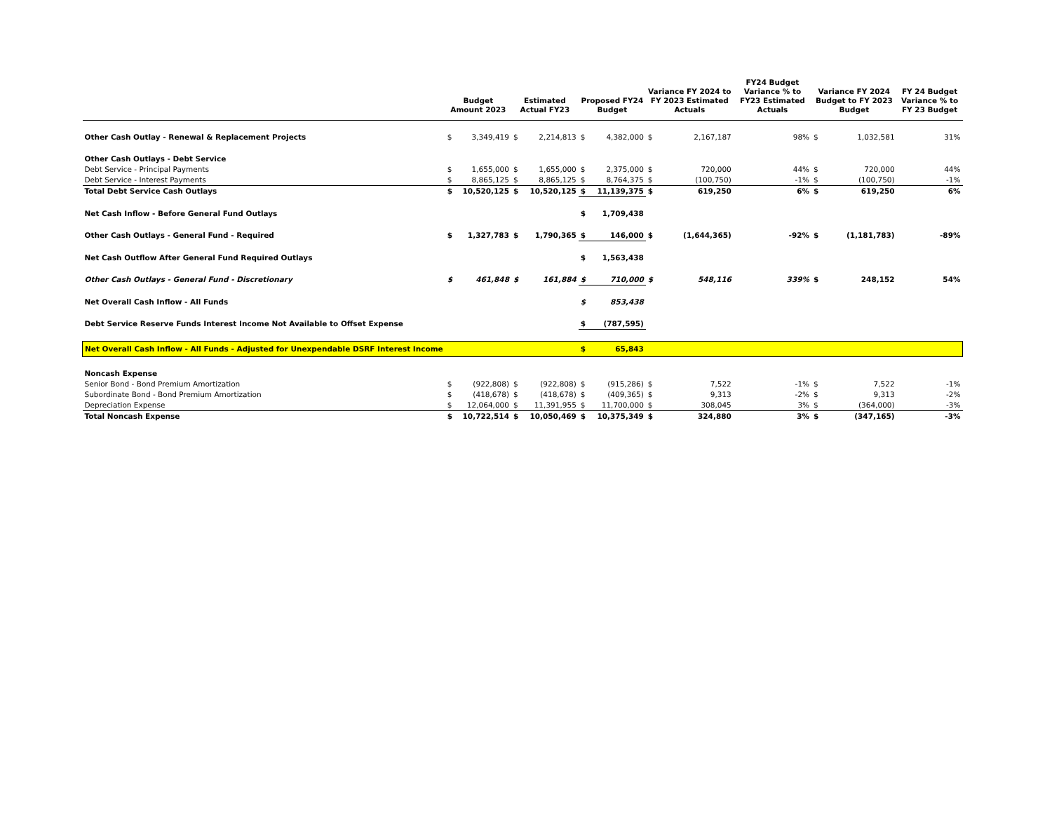| | Budget Amount 2023 | | Estimated Actual FY23 | | Proposed FY24 Budget | | Variance FY 2024 to FY 2023 Estimated Actuals | | FY24 Budget Variance % to FY23 Estimated Actuals | Variance FY 2024 Budget to FY 2023 Budget | | FY 24 Budget Variance % to FY 23 Budget |
| --- | --- | --- | --- | --- | --- | --- | --- | --- | --- | --- | --- | --- |
| Other Cash Outlay - Renewal & Replacement Projects | $ | 3,349,419 | $ | 2,214,813 | $ | 4,382,000 | $ | 2,167,187 | 98% | $ | 1,032,581 | 31% |
| Other Cash Outlays - Debt Service | | | | | | | | | | | | |
| Debt Service - Principal Payments | $ | 1,655,000 | $ | 1,655,000 | $ | 2,375,000 | $ | 720,000 | 44% | $ | 720,000 | 44% |
| Debt Service - Interest Payments | $ | 8,865,125 | $ | 8,865,125 | $ | 8,764,375 | $ | (100,750) | -1% | $ | (100,750) | -1% |
| Total Debt Service Cash Outlays | $ | 10,520,125 | $ | 10,520,125 | $ | 11,139,375 | $ | 619,250 | 6% | $ | 619,250 | 6% |
| Net Cash Inflow - Before General Fund Outlays | | | | | $ | 1,709,438 | | | | | | |
| Other Cash Outlays - General Fund - Required | $ | 1,327,783 | $ | 1,790,365 | $ | 146,000 | $ | (1,644,365) | -92% | $ | (1,181,783) | -89% |
| Net Cash Outflow After General Fund Required Outlays | | | | | $ | 1,563,438 | | | | | | |
| Other Cash Outlays - General Fund - Discretionary | $ | 461,848 | $ | 161,884 | $ | 710,000 | $ | 548,116 | 339% | $ | 248,152 | 54% |
| Net Overall Cash Inflow - All Funds | | | | | $ | 853,438 | | | | | | |
| Debt Service Reserve Funds Interest Income Not Available to Offset Expense | | | | | $ | (787,595) | | | | | | |
| Net Overall Cash Inflow - All Funds - Adjusted for Unexpendable DSRF Interest Income | | | | | $ | 65,843 | | | | | | |
| Noncash Expense | | | | | | | | | | | | |
| Senior Bond - Bond Premium Amortization | $ | (922,808) | $ | (922,808) | $ | (915,286) | $ | 7,522 | -1% | $ | 7,522 | -1% |
| Subordinate Bond - Bond Premium Amortization | $ | (418,678) | $ | (418,678) | $ | (409,365) | $ | 9,313 | -2% | $ | 9,313 | -2% |
| Depreciation Expense | $ | 12,064,000 | $ | 11,391,955 | $ | 11,700,000 | $ | 308,045 | 3% | $ | (364,000) | -3% |
| Total Noncash Expense | $ | 10,722,514 | $ | 10,050,469 | $ | 10,375,349 | $ | 324,880 | 3% | $ | (347,165) | -3% |